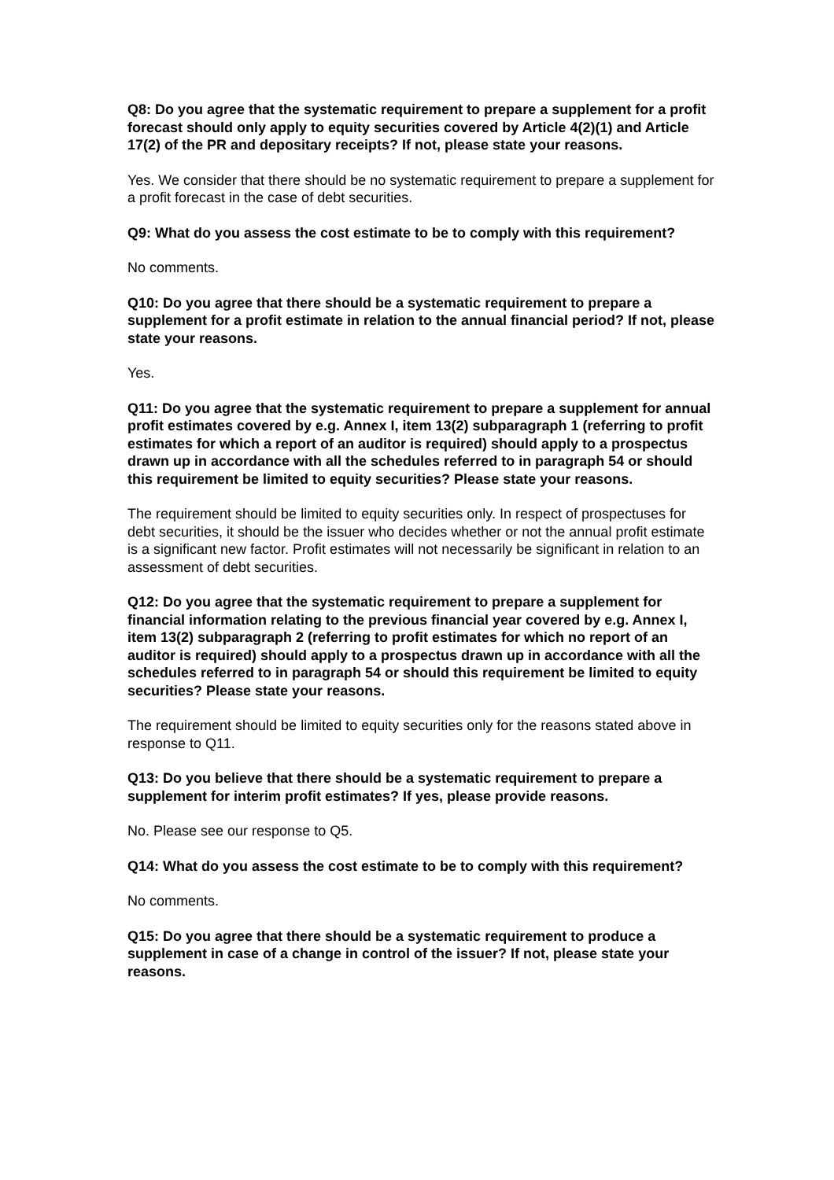Q8: Do you agree that the systematic requirement to prepare a supplement for a profit forecast should only apply to equity securities covered by Article 4(2)(1) and Article 17(2) of the PR and depositary receipts? If not, please state your reasons.
Yes. We consider that there should be no systematic requirement to prepare a supplement for a profit forecast in the case of debt securities.
Q9: What do you assess the cost estimate to be to comply with this requirement?
No comments.
Q10: Do you agree that there should be a systematic requirement to prepare a supplement for a profit estimate in relation to the annual financial period? If not, please state your reasons.
Yes.
Q11: Do you agree that the systematic requirement to prepare a supplement for annual profit estimates covered by e.g. Annex I, item 13(2) subparagraph 1 (referring to profit estimates for which a report of an auditor is required) should apply to a prospectus drawn up in accordance with all the schedules referred to in paragraph 54 or should this requirement be limited to equity securities? Please state your reasons.
The requirement should be limited to equity securities only. In respect of prospectuses for debt securities, it should be the issuer who decides whether or not the annual profit estimate is a significant new factor. Profit estimates will not necessarily be significant in relation to an assessment of debt securities.
Q12: Do you agree that the systematic requirement to prepare a supplement for financial information relating to the previous financial year covered by e.g. Annex I, item 13(2) subparagraph 2 (referring to profit estimates for which no report of an auditor is required) should apply to a prospectus drawn up in accordance with all the schedules referred to in paragraph 54 or should this requirement be limited to equity securities? Please state your reasons.
The requirement should be limited to equity securities only for the reasons stated above in response to Q11.
Q13: Do you believe that there should be a systematic requirement to prepare a supplement for interim profit estimates? If yes, please provide reasons.
No. Please see our response to Q5.
Q14: What do you assess the cost estimate to be to comply with this requirement?
No comments.
Q15: Do you agree that there should be a systematic requirement to produce a supplement in case of a change in control of the issuer? If not, please state your reasons.